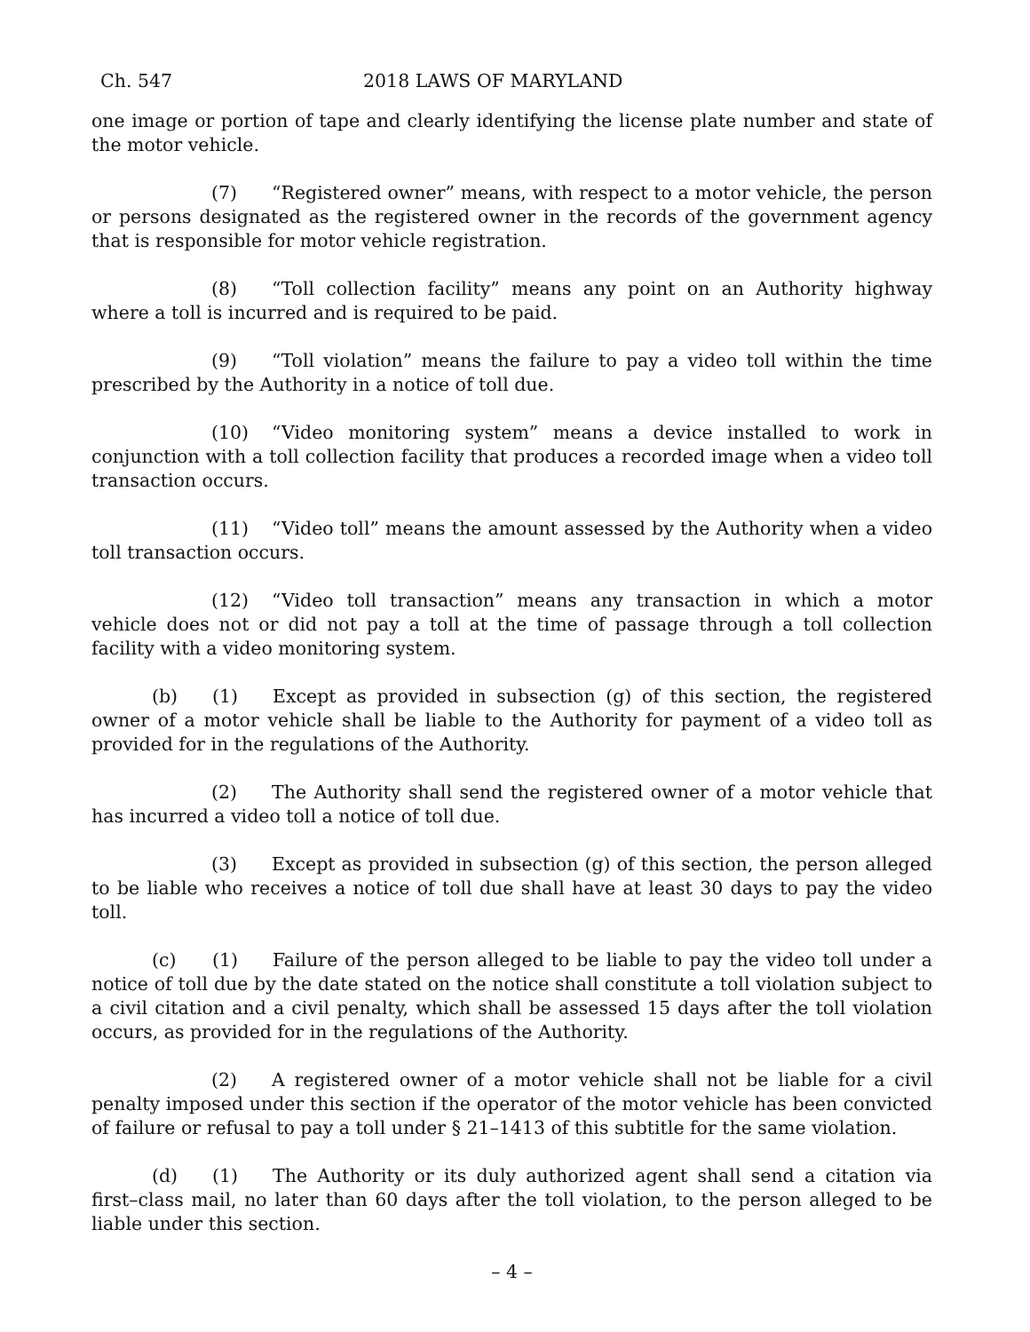Ch. 547 2018 LAWS OF MARYLAND
one image or portion of tape and clearly identifying the license plate number and state of the motor vehicle.
(7) “Registered owner” means, with respect to a motor vehicle, the person or persons designated as the registered owner in the records of the government agency that is responsible for motor vehicle registration.
(8) “Toll collection facility” means any point on an Authority highway where a toll is incurred and is required to be paid.
(9) “Toll violation” means the failure to pay a video toll within the time prescribed by the Authority in a notice of toll due.
(10) “Video monitoring system” means a device installed to work in conjunction with a toll collection facility that produces a recorded image when a video toll transaction occurs.
(11) “Video toll” means the amount assessed by the Authority when a video toll transaction occurs.
(12) “Video toll transaction” means any transaction in which a motor vehicle does not or did not pay a toll at the time of passage through a toll collection facility with a video monitoring system.
(b) (1) Except as provided in subsection (g) of this section, the registered owner of a motor vehicle shall be liable to the Authority for payment of a video toll as provided for in the regulations of the Authority.
(2) The Authority shall send the registered owner of a motor vehicle that has incurred a video toll a notice of toll due.
(3) Except as provided in subsection (g) of this section, the person alleged to be liable who receives a notice of toll due shall have at least 30 days to pay the video toll.
(c) (1) Failure of the person alleged to be liable to pay the video toll under a notice of toll due by the date stated on the notice shall constitute a toll violation subject to a civil citation and a civil penalty, which shall be assessed 15 days after the toll violation occurs, as provided for in the regulations of the Authority.
(2) A registered owner of a motor vehicle shall not be liable for a civil penalty imposed under this section if the operator of the motor vehicle has been convicted of failure or refusal to pay a toll under § 21–1413 of this subtitle for the same violation.
(d) (1) The Authority or its duly authorized agent shall send a citation via first–class mail, no later than 60 days after the toll violation, to the person alleged to be liable under this section.
– 4 –